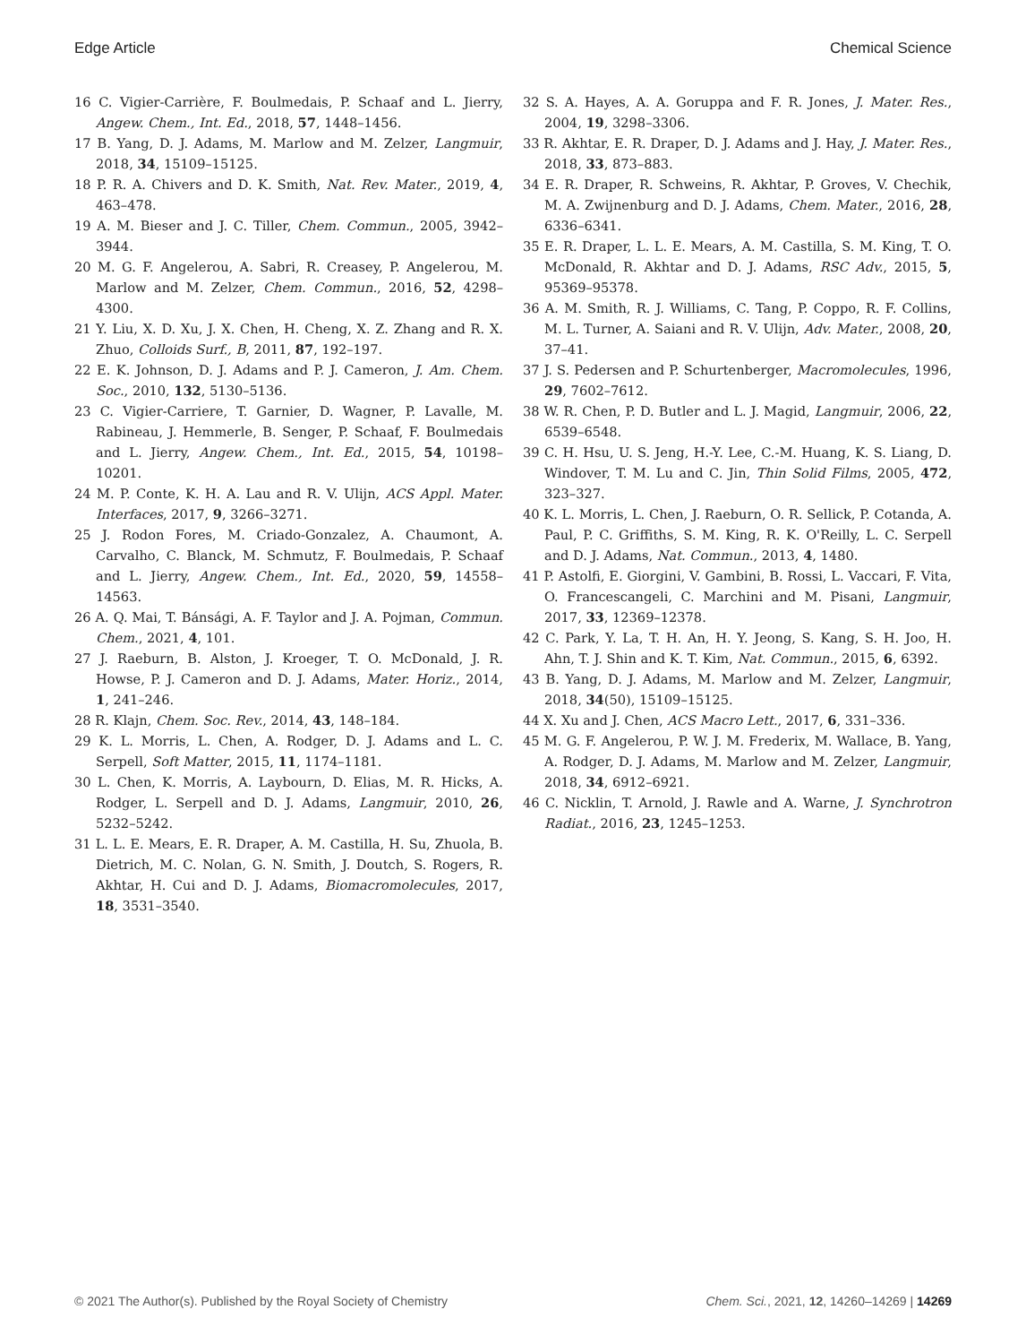Edge Article Chemical Science
16 C. Vigier-Carrière, F. Boulmedais, P. Schaaf and L. Jierry, Angew. Chem., Int. Ed., 2018, 57, 1448–1456.
17 B. Yang, D. J. Adams, M. Marlow and M. Zelzer, Langmuir, 2018, 34, 15109–15125.
18 P. R. A. Chivers and D. K. Smith, Nat. Rev. Mater., 2019, 4, 463–478.
19 A. M. Bieser and J. C. Tiller, Chem. Commun., 2005, 3942–3944.
20 M. G. F. Angelerou, A. Sabri, R. Creasey, P. Angelerou, M. Marlow and M. Zelzer, Chem. Commun., 2016, 52, 4298–4300.
21 Y. Liu, X. D. Xu, J. X. Chen, H. Cheng, X. Z. Zhang and R. X. Zhuo, Colloids Surf., B, 2011, 87, 192–197.
22 E. K. Johnson, D. J. Adams and P. J. Cameron, J. Am. Chem. Soc., 2010, 132, 5130–5136.
23 C. Vigier-Carriere, T. Garnier, D. Wagner, P. Lavalle, M. Rabineau, J. Hemmerle, B. Senger, P. Schaaf, F. Boulmedais and L. Jierry, Angew. Chem., Int. Ed., 2015, 54, 10198–10201.
24 M. P. Conte, K. H. A. Lau and R. V. Ulijn, ACS Appl. Mater. Interfaces, 2017, 9, 3266–3271.
25 J. Rodon Fores, M. Criado-Gonzalez, A. Chaumont, A. Carvalho, C. Blanck, M. Schmutz, F. Boulmedais, P. Schaaf and L. Jierry, Angew. Chem., Int. Ed., 2020, 59, 14558–14563.
26 A. Q. Mai, T. Bánsági, A. F. Taylor and J. A. Pojman, Commun. Chem., 2021, 4, 101.
27 J. Raeburn, B. Alston, J. Kroeger, T. O. McDonald, J. R. Howse, P. J. Cameron and D. J. Adams, Mater. Horiz., 2014, 1, 241–246.
28 R. Klajn, Chem. Soc. Rev., 2014, 43, 148–184.
29 K. L. Morris, L. Chen, A. Rodger, D. J. Adams and L. C. Serpell, Soft Matter, 2015, 11, 1174–1181.
30 L. Chen, K. Morris, A. Laybourn, D. Elias, M. R. Hicks, A. Rodger, L. Serpell and D. J. Adams, Langmuir, 2010, 26, 5232–5242.
31 L. L. E. Mears, E. R. Draper, A. M. Castilla, H. Su, Zhuola, B. Dietrich, M. C. Nolan, G. N. Smith, J. Doutch, S. Rogers, R. Akhtar, H. Cui and D. J. Adams, Biomacromolecules, 2017, 18, 3531–3540.
32 S. A. Hayes, A. A. Goruppa and F. R. Jones, J. Mater. Res., 2004, 19, 3298–3306.
33 R. Akhtar, E. R. Draper, D. J. Adams and J. Hay, J. Mater. Res., 2018, 33, 873–883.
34 E. R. Draper, R. Schweins, R. Akhtar, P. Groves, V. Chechik, M. A. Zwijnenburg and D. J. Adams, Chem. Mater., 2016, 28, 6336–6341.
35 E. R. Draper, L. L. E. Mears, A. M. Castilla, S. M. King, T. O. McDonald, R. Akhtar and D. J. Adams, RSC Adv., 2015, 5, 95369–95378.
36 A. M. Smith, R. J. Williams, C. Tang, P. Coppo, R. F. Collins, M. L. Turner, A. Saiani and R. V. Ulijn, Adv. Mater., 2008, 20, 37–41.
37 J. S. Pedersen and P. Schurtenberger, Macromolecules, 1996, 29, 7602–7612.
38 W. R. Chen, P. D. Butler and L. J. Magid, Langmuir, 2006, 22, 6539–6548.
39 C. H. Hsu, U. S. Jeng, H.-Y. Lee, C.-M. Huang, K. S. Liang, D. Windover, T. M. Lu and C. Jin, Thin Solid Films, 2005, 472, 323–327.
40 K. L. Morris, L. Chen, J. Raeburn, O. R. Sellick, P. Cotanda, A. Paul, P. C. Griffiths, S. M. King, R. K. O'Reilly, L. C. Serpell and D. J. Adams, Nat. Commun., 2013, 4, 1480.
41 P. Astolfi, E. Giorgini, V. Gambini, B. Rossi, L. Vaccari, F. Vita, O. Francescangeli, C. Marchini and M. Pisani, Langmuir, 2017, 33, 12369–12378.
42 C. Park, Y. La, T. H. An, H. Y. Jeong, S. Kang, S. H. Joo, H. Ahn, T. J. Shin and K. T. Kim, Nat. Commun., 2015, 6, 6392.
43 B. Yang, D. J. Adams, M. Marlow and M. Zelzer, Langmuir, 2018, 34(50), 15109–15125.
44 X. Xu and J. Chen, ACS Macro Lett., 2017, 6, 331–336.
45 M. G. F. Angelerou, P. W. J. M. Frederix, M. Wallace, B. Yang, A. Rodger, D. J. Adams, M. Marlow and M. Zelzer, Langmuir, 2018, 34, 6912–6921.
46 C. Nicklin, T. Arnold, J. Rawle and A. Warne, J. Synchrotron Radiat., 2016, 23, 1245–1253.
© 2021 The Author(s). Published by the Royal Society of Chemistry Chem. Sci., 2021, 12, 14260–14269 | 14269